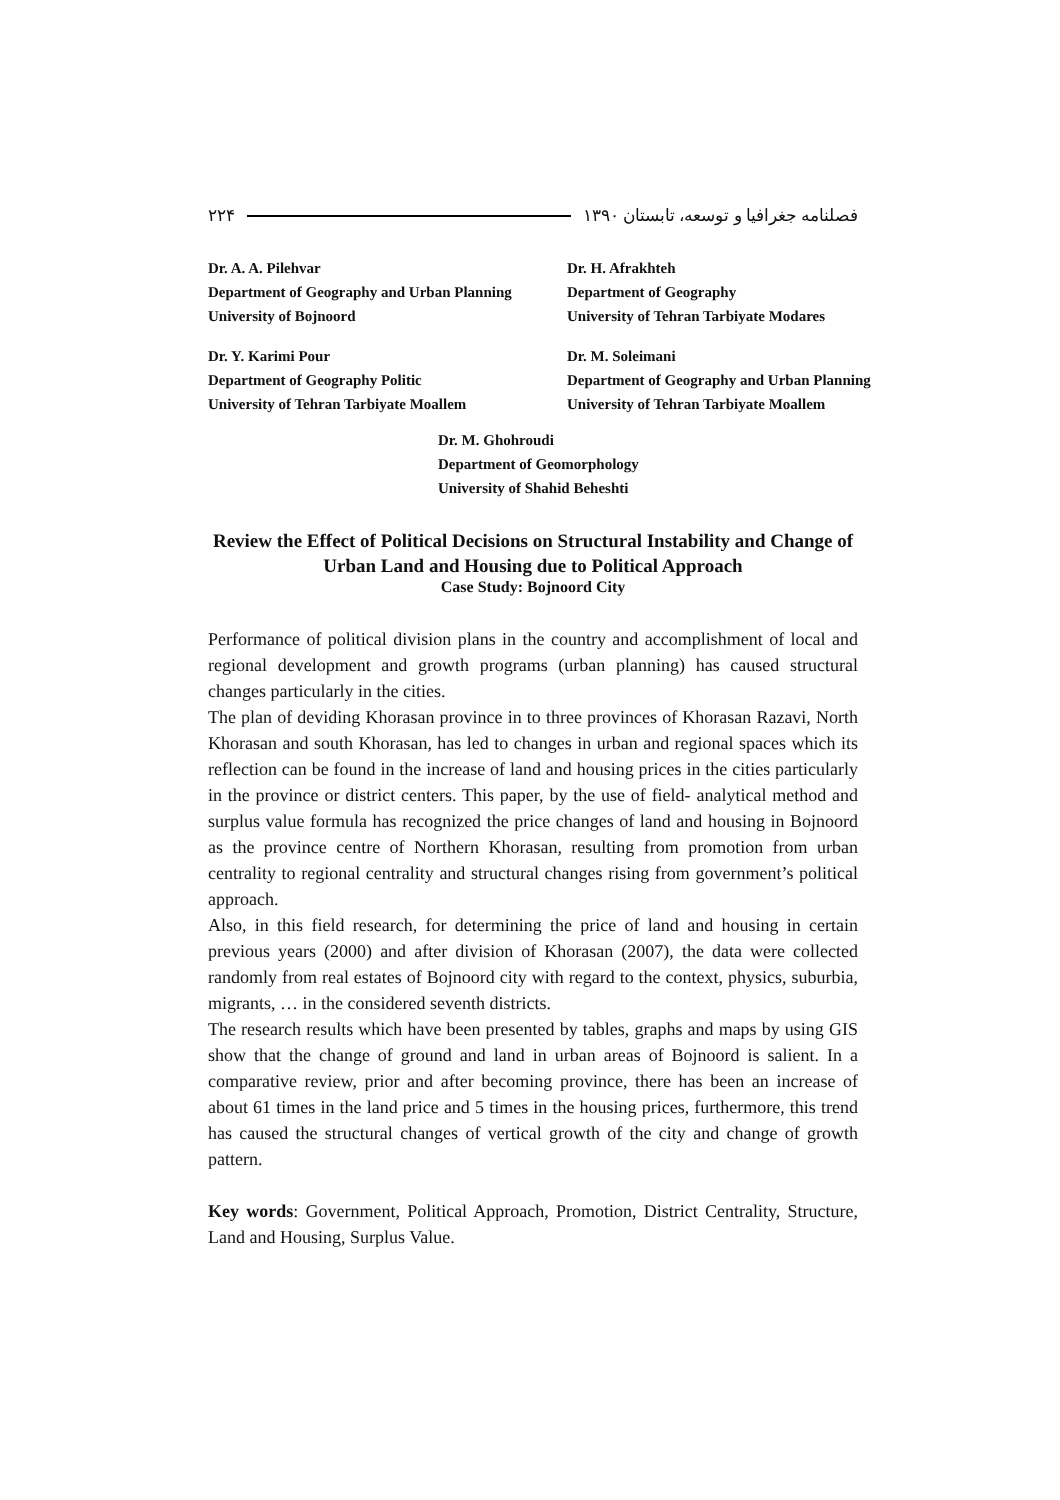فصلنامه جغرافیا و توسعه، تابستان ۱۳۹۰ ۲۲۴
Dr. A. A. Pilehvar
Department of Geography and Urban Planning
University of Bojnoord
Dr. Y. Karimi Pour
Department of Geography Politic
University of Tehran Tarbiyate Moallem
Dr. H. Afrakhteh
Department of Geography
University of Tehran Tarbiyate Modares
Dr. M. Soleimani
Department of Geography and Urban Planning
University of Tehran Tarbiyate Moallem
Dr. M. Ghohroudi
Department of Geomorphology
University of Shahid Beheshti
Review the Effect of Political Decisions on Structural Instability and Change of Urban Land and Housing due to Political Approach
Case Study: Bojnoord City
Performance of political division plans in the country and accomplishment of local and regional development and growth programs (urban planning) has caused structural changes particularly in the cities.
The plan of deviding Khorasan province in to three provinces of Khorasan Razavi, North Khorasan and south Khorasan, has led to changes in urban and regional spaces which its reflection can be found in the increase of land and housing prices in the cities particularly in the province or district centers. This paper, by the use of field- analytical method and surplus value formula has recognized the price changes of land and housing in Bojnoord as the province centre of Northern Khorasan, resulting from promotion from urban centrality to regional centrality and structural changes rising from government’s political approach.
Also, in this field research, for determining the price of land and housing in certain previous years (2000) and after division of Khorasan (2007), the data were collected randomly from real estates of Bojnoord city with regard to the context, physics, suburbia, migrants, … in the considered seventh districts.
The research results which have been presented by tables, graphs and maps by using GIS show that the change of ground and land in urban areas of Bojnoord is salient. In a comparative review, prior and after becoming province, there has been an increase of about 61 times in the land price and 5 times in the housing prices, furthermore, this trend has caused the structural changes of vertical growth of the city and change of growth pattern.
Key words: Government, Political Approach, Promotion, District Centrality, Structure, Land and Housing, Surplus Value.